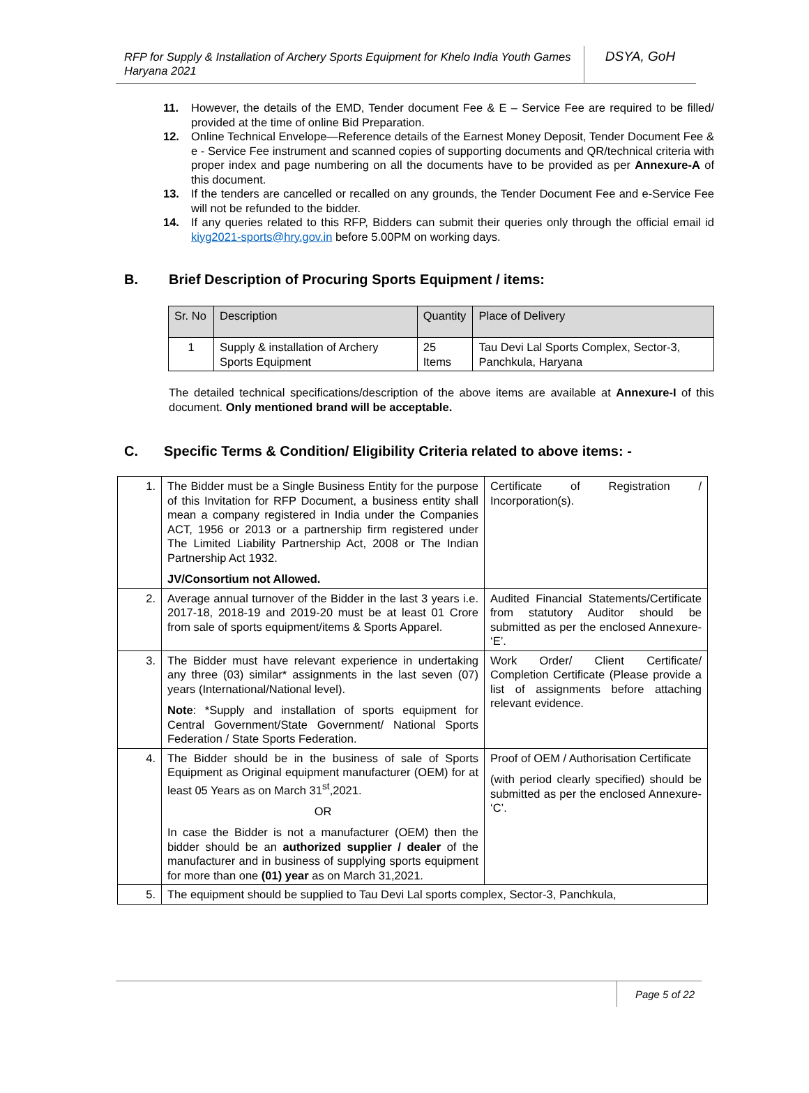RFP for Supply & Installation of Archery Sports Equipment for Khelo India Youth Games Haryana 2021
DSYA, GoH
11. However, the details of the EMD, Tender document Fee & E – Service Fee are required to be filled/ provided at the time of online Bid Preparation.
12. Online Technical Envelope—Reference details of the Earnest Money Deposit, Tender Document Fee & e - Service Fee instrument and scanned copies of supporting documents and QR/technical criteria with proper index and page numbering on all the documents have to be provided as per Annexure-A of this document.
13. If the tenders are cancelled or recalled on any grounds, the Tender Document Fee and e-Service Fee will not be refunded to the bidder.
14. If any queries related to this RFP, Bidders can submit their queries only through the official email id kiyg2021-sports@hry.gov.in before 5.00PM on working days.
B. Brief Description of Procuring Sports Equipment / items:
| Sr. No | Description | Quantity | Place of Delivery |
| --- | --- | --- | --- |
| 1 | Supply & installation of Archery Sports Equipment | 25 Items | Tau Devi Lal Sports Complex, Sector-3, Panchkula, Haryana |
The detailed technical specifications/description of the above items are available at Annexure-I of this document. Only mentioned brand will be acceptable.
C. Specific Terms & Condition/ Eligibility Criteria related to above items: -
| 1. | The Bidder must be a Single Business Entity for the purpose of this Invitation for RFP Document, a business entity shall mean a company registered in India under the Companies ACT, 1956 or 2013 or a partnership firm registered under The Limited Liability Partnership Act, 2008 or The Indian Partnership Act 1932. JV/Consortium not Allowed. | Certificate of Registration / Incorporation(s). |
| 2. | Average annual turnover of the Bidder in the last 3 years i.e. 2017-18, 2018-19 and 2019-20 must be at least 01 Crore from sale of sports equipment/items & Sports Apparel. | Audited Financial Statements/Certificate from statutory Auditor should be submitted as per the enclosed Annexure- ‘E’. |
| 3. | The Bidder must have relevant experience in undertaking any three (03) similar* assignments in the last seven (07) years (International/National level). Note : *Supply and installation of sports equipment for Central Government/State Government/ National Sports Federation / State Sports Federation. | Work Order/ Client Certificate/ Completion Certificate (Please provide a list of assignments before attaching relevant evidence. |
| 4. | The Bidder should be in the business of sale of Sports Equipment as Original equipment manufacturer (OEM) for at least 05 Years as on March 31<sup>st</sup>,2021. OR In case the Bidder is not a manufacturer (OEM) then the bidder should be an authorized supplier / dealer of the manufacturer and in business of supplying sports equipment for more than one (01) year as on March 31,2021. | Proof of OEM / Authorisation Certificate (with period clearly specified) should be submitted as per the enclosed Annexure- ‘C’. |
| 5. | The equipment should be supplied to Tau Devi Lal sports complex, Sector-3, Panchkula, | |
Page 5 of 22